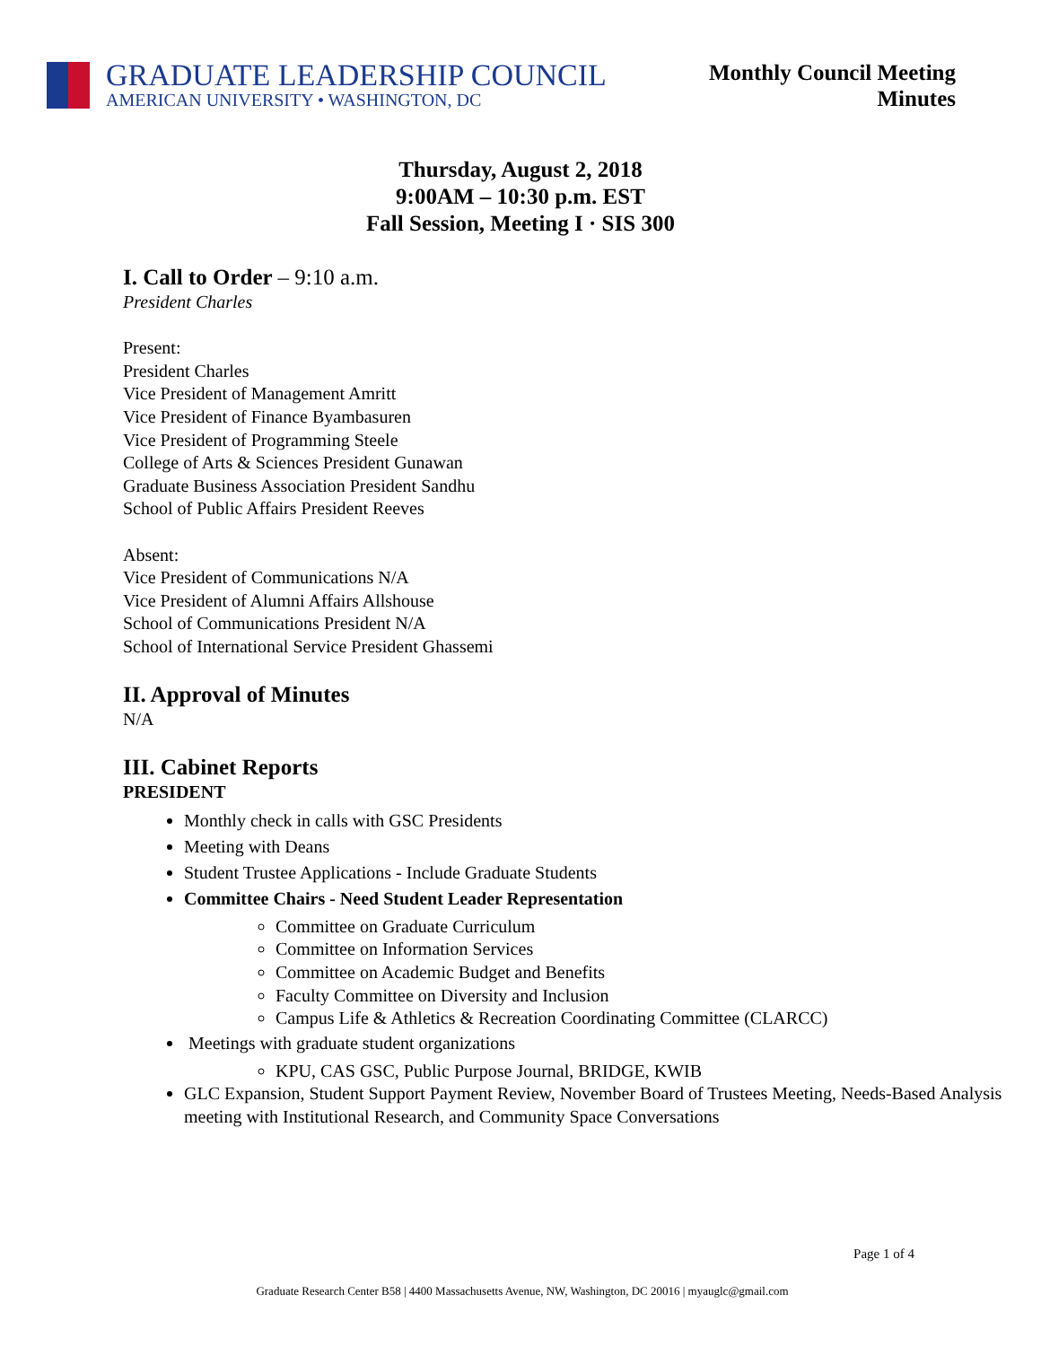GRADUATE LEADERSHIP COUNCIL
AMERICAN UNIVERSITY • WASHINGTON, DC
Monthly Council Meeting
Minutes
Thursday, August 2, 2018
9:00AM – 10:30 p.m. EST
Fall Session, Meeting I · SIS 300
I. Call to Order – 9:10 a.m.
President Charles
Present:
President Charles
Vice President of Management Amritt
Vice President of Finance Byambasuren
Vice President of Programming Steele
College of Arts & Sciences President Gunawan
Graduate Business Association President Sandhu
School of Public Affairs President Reeves
Absent:
Vice President of Communications N/A
Vice President of Alumni Affairs Allshouse
School of Communications President N/A
School of International Service President Ghassemi
II. Approval of Minutes
N/A
III. Cabinet Reports
PRESIDENT
Monthly check in calls with GSC Presidents
Meeting with Deans
Student Trustee Applications - Include Graduate Students
Committee Chairs - Need Student Leader Representation
Committee on Graduate Curriculum
Committee on Information Services
Committee on Academic Budget and Benefits
Faculty Committee on Diversity and Inclusion
Campus Life & Athletics & Recreation Coordinating Committee (CLARCC)
Meetings with graduate student organizations
KPU, CAS GSC, Public Purpose Journal, BRIDGE, KWIB
GLC Expansion, Student Support Payment Review, November Board of Trustees Meeting, Needs-Based Analysis meeting with Institutional Research, and Community Space Conversations
Page 1 of 4
Graduate Research Center B58 | 4400 Massachusetts Avenue, NW, Washington, DC 20016 | myauglc@gmail.com